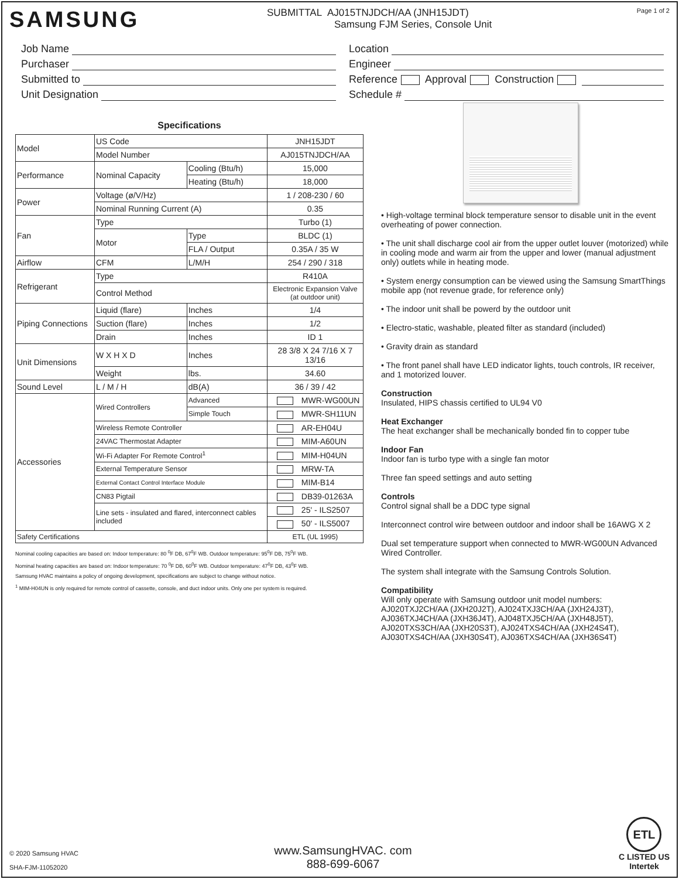SAMSUNG
SUBMITTAL AJ015TNJDCH/AA (JNH15JDT)
Samsung FJM Series, Console Unit
Page 1 of 2
Job Name
Purchaser
Submitted to
Unit Designation
Location
Engineer
Reference Approval Construction
Schedule #
Specifications
| Model | US Code | | JNH15JDT |
| | Model Number | | AJ015TNJDCH/AA |
| Performance | Nominal Capacity | Cooling (Btu/h) | 15,000 |
| | | Heating (Btu/h) | 18,000 |
| Power | Voltage (ø/V/Hz) | | 1 / 208-230 / 60 |
| | Nominal Running Current (A) | | 0.35 |
| Fan | Type | | Turbo (1) |
| | Motor | Type | BLDC (1) |
| | | FLA / Output | 0.35A / 35 W |
| Airflow | CFM | L/M/H | 254 / 290 / 318 |
| Refrigerant | Type | | R410A |
| | Control Method | | Electronic Expansion Valve (at outdoor unit) |
| Piping Connections | Liquid (flare) | Inches | 1/4 |
| | Suction (flare) | Inches | 1/2 |
| | Drain | Inches | ID 1 |
| Unit Dimensions | W X H X D | Inches | 28 3/8 X 24 7/16 X 7 13/16 |
| | Weight | lbs. | 34.60 |
| Sound Level | L / M / H | dB(A) | 36 / 39 / 42 |
| Accessories | Wired Controllers | Advanced | MWR-WG00UN |
| | | Simple Touch | MWR-SH11UN |
| | Wireless Remote Controller | | AR-EH04U |
| | 24VAC Thermostat Adapter | | MIM-A60UN |
| | Wi-Fi Adapter For Remote Control<sup>1</sup> | | MIM-H04UN |
| | External Temperature Sensor | | MRW-TA |
| | External Contact Control Interface Module | | MIM-B14 |
| | CN83 Pigtail | | DB39-01263A |
| | Line sets - insulated and flared, interconnect cables included | | 25' - ILS2507 |
| | | | 50' - ILS5007 |
| Safety Certifications | | | ETL (UL 1995) |
Nominal cooling capacities are based on: Indoor temperature: 80 <sup>0</sup>F DB, 67<sup>0</sup>F WB. Outdoor temperature: 95<sup>0</sup>F DB, 75<sup>0</sup>F WB.
Nominal heating capacities are based on: Indoor temperature: 70 <sup>0</sup>F DB, 60<sup>0</sup>F WB. Outdoor temperature: 47<sup>0</sup>F DB, 43<sup>0</sup>F WB.
Samsung HVAC maintains a policy of ongoing development, specifications are subject to change without notice.
<sup>1</sup> MIM-H04UN is only required for remote control of cassette, console, and duct indoor units. Only one per system is required.
• High-voltage terminal block temperature sensor to disable unit in the event overheating of power connection.
• The unit shall discharge cool air from the upper outlet louver (motorized) while in cooling mode and warm air from the upper and lower (manual adjustment only) outlets while in heating mode.
• System energy consumption can be viewed using the Samsung SmartThings mobile app (not revenue grade, for reference only)
• The indoor unit shall be powerd by the outdoor unit
• Electro-static, washable, pleated filter as standard (included)
• Gravity drain as standard
• The front panel shall have LED indicator lights, touch controls, IR receiver, and 1 motorized louver.
Construction
Insulated, HIPS chassis certified to UL94 V0
Heat Exchanger
The heat exchanger shall be mechanically bonded fin to copper tube
Indoor Fan
Indoor fan is turbo type with a single fan motor
Three fan speed settings and auto setting
Controls
Control signal shall be a DDC type signal
Interconnect control wire between outdoor and indoor shall be 16AWG X 2
Dual set temperature support when connected to MWR-WG00UN Advanced Wired Controller.
The system shall integrate with the Samsung Controls Solution.
Compatibility
Will only operate with Samsung outdoor unit model numbers: AJ020TXJ2CH/AA (JXH20J2T), AJ024TXJ3CH/AA (JXH24J3T), AJ036TXJ4CH/AA (JXH36J4T), AJ048TXJ5CH/AA (JXH48J5T), AJ020TXS3CH/AA (JXH20S3T), AJ024TXS4CH/AA (JXH24S4T), AJ030TXS4CH/AA (JXH30S4T), AJ036TXS4CH/AA (JXH36S4T)
© 2020 Samsung HVAC
SHA-FJM-11052020
www.SamsungHVAC. com
888-699-6067
ETL
C LISTED US
Intertek